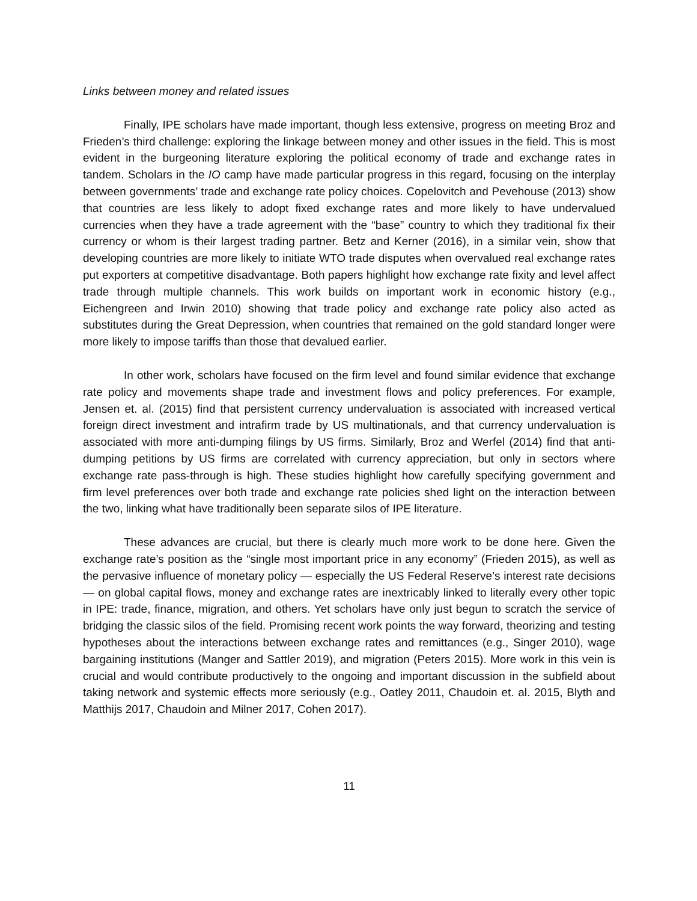Links between money and related issues
Finally, IPE scholars have made important, though less extensive, progress on meeting Broz and Frieden’s third challenge: exploring the linkage between money and other issues in the field. This is most evident in the burgeoning literature exploring the political economy of trade and exchange rates in tandem. Scholars in the IO camp have made particular progress in this regard, focusing on the interplay between governments’ trade and exchange rate policy choices. Copelovitch and Pevehouse (2013) show that countries are less likely to adopt fixed exchange rates and more likely to have undervalued currencies when they have a trade agreement with the “base” country to which they traditional fix their currency or whom is their largest trading partner. Betz and Kerner (2016), in a similar vein, show that developing countries are more likely to initiate WTO trade disputes when overvalued real exchange rates put exporters at competitive disadvantage. Both papers highlight how exchange rate fixity and level affect trade through multiple channels. This work builds on important work in economic history (e.g., Eichengreen and Irwin 2010) showing that trade policy and exchange rate policy also acted as substitutes during the Great Depression, when countries that remained on the gold standard longer were more likely to impose tariffs than those that devalued earlier.
In other work, scholars have focused on the firm level and found similar evidence that exchange rate policy and movements shape trade and investment flows and policy preferences. For example, Jensen et. al. (2015) find that persistent currency undervaluation is associated with increased vertical foreign direct investment and intrafirm trade by US multinationals, and that currency undervaluation is associated with more anti-dumping filings by US firms. Similarly, Broz and Werfel (2014) find that anti-dumping petitions by US firms are correlated with currency appreciation, but only in sectors where exchange rate pass-through is high. These studies highlight how carefully specifying government and firm level preferences over both trade and exchange rate policies shed light on the interaction between the two, linking what have traditionally been separate silos of IPE literature.
These advances are crucial, but there is clearly much more work to be done here. Given the exchange rate’s position as the “single most important price in any economy” (Frieden 2015), as well as the pervasive influence of monetary policy — especially the US Federal Reserve’s interest rate decisions — on global capital flows, money and exchange rates are inextricably linked to literally every other topic in IPE: trade, finance, migration, and others. Yet scholars have only just begun to scratch the service of bridging the classic silos of the field. Promising recent work points the way forward, theorizing and testing hypotheses about the interactions between exchange rates and remittances (e.g., Singer 2010), wage bargaining institutions (Manger and Sattler 2019), and migration (Peters 2015). More work in this vein is crucial and would contribute productively to the ongoing and important discussion in the subfield about taking network and systemic effects more seriously (e.g., Oatley 2011, Chaudoin et. al. 2015, Blyth and Matthijs 2017, Chaudoin and Milner 2017, Cohen 2017).
11